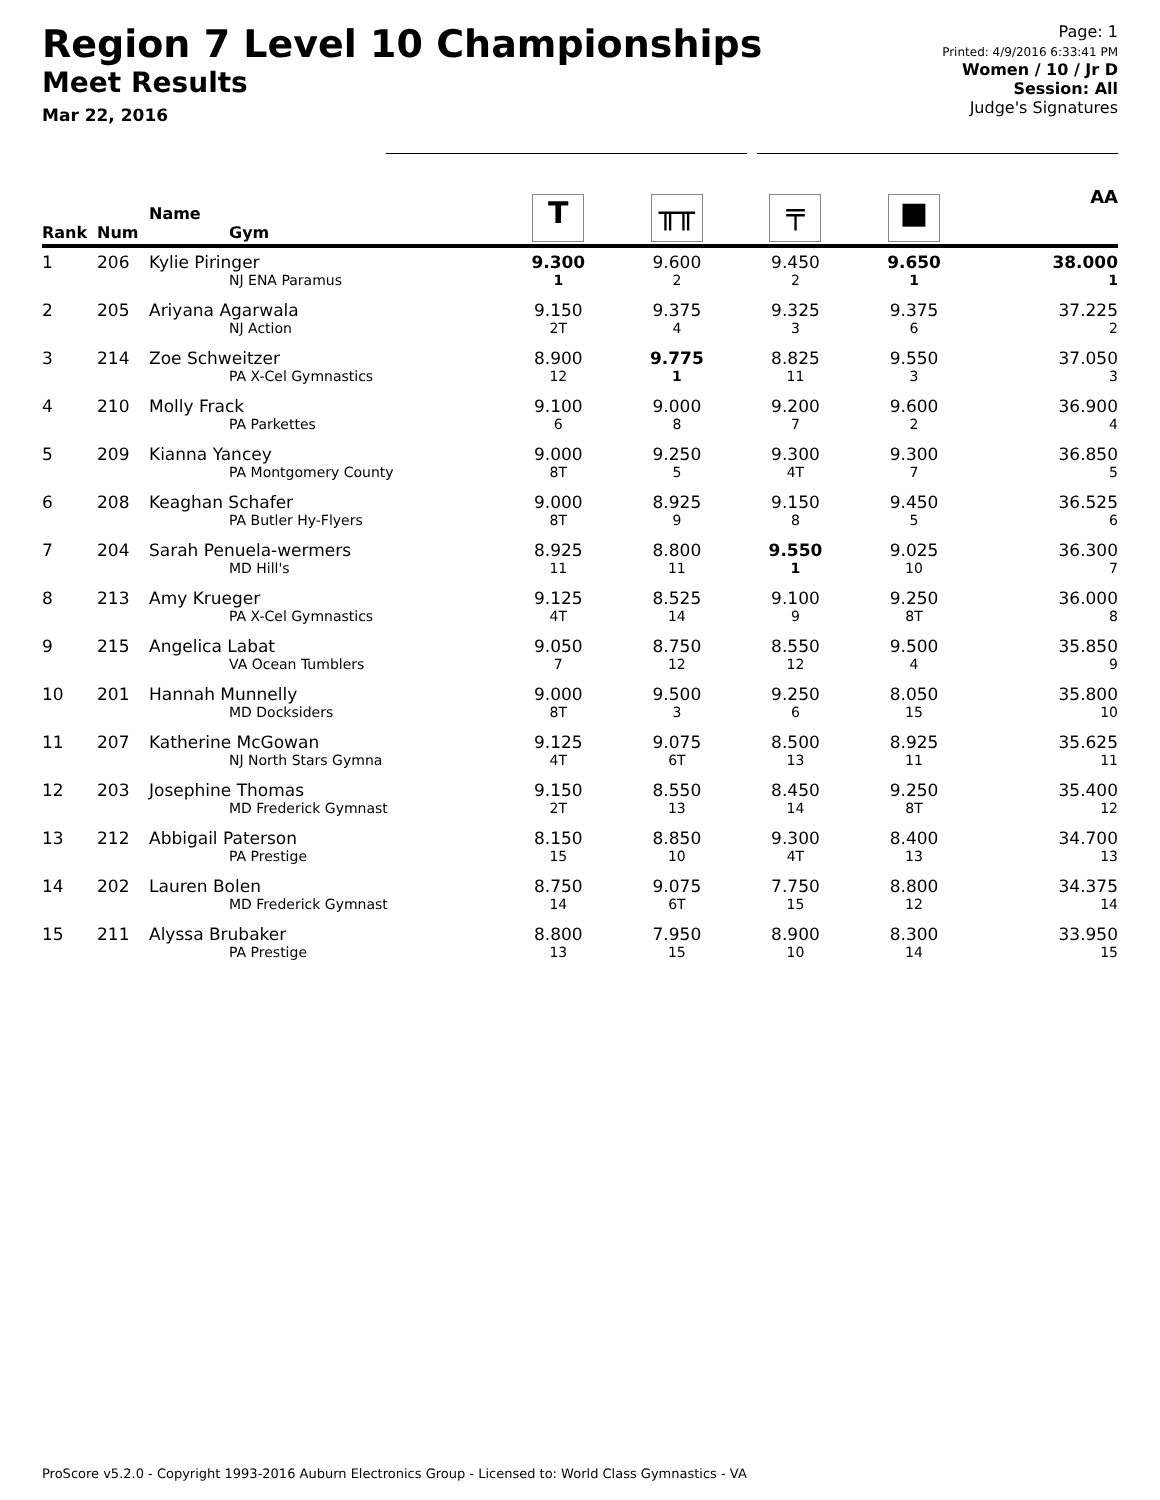Region 7 Level 10 Championships
Meet Results
Mar 22, 2016
Page: 1
Printed: 4/9/2016 6:33:41 PM
Women / 10 / Jr D
Session: All
Judge's Signatures
| Rank | Num | Name Gym | T | ╥╥ | ╤ | ■ | AA |
| --- | --- | --- | --- | --- | --- | --- | --- |
| 1 | 206 | Kylie Piringer NJ ENA Paramus | 9.300 1 | 9.600 2 | 9.450 2 | 9.650 1 | 38.000 1 |
| 2 | 205 | Ariyana Agarwala NJ Action | 9.150 2T | 9.375 4 | 9.325 3 | 9.375 6 | 37.225 2 |
| 3 | 214 | Zoe Schweitzer PA X-Cel Gymnastics | 8.900 12 | 9.775 1 | 8.825 11 | 9.550 3 | 37.050 3 |
| 4 | 210 | Molly Frack PA Parkettes | 9.100 6 | 9.000 8 | 9.200 7 | 9.600 2 | 36.900 4 |
| 5 | 209 | Kianna Yancey PA Montgomery County | 9.000 8T | 9.250 5 | 9.300 4T | 9.300 7 | 36.850 5 |
| 6 | 208 | Keaghan Schafer PA Butler Hy-Flyers | 9.000 8T | 8.925 9 | 9.150 8 | 9.450 5 | 36.525 6 |
| 7 | 204 | Sarah Penuela-wermers MD Hill's | 8.925 11 | 8.800 11 | 9.550 1 | 9.025 10 | 36.300 7 |
| 8 | 213 | Amy Krueger PA X-Cel Gymnastics | 9.125 4T | 8.525 14 | 9.100 9 | 9.250 8T | 36.000 8 |
| 9 | 215 | Angelica Labat VA Ocean Tumblers | 9.050 7 | 8.750 12 | 8.550 12 | 9.500 4 | 35.850 9 |
| 10 | 201 | Hannah Munnelly MD Docksiders | 9.000 8T | 9.500 3 | 9.250 6 | 8.050 15 | 35.800 10 |
| 11 | 207 | Katherine McGowan NJ North Stars Gymna | 9.125 4T | 9.075 6T | 8.500 13 | 8.925 11 | 35.625 11 |
| 12 | 203 | Josephine Thomas MD Frederick Gymnast | 9.150 2T | 8.550 13 | 8.450 14 | 9.250 8T | 35.400 12 |
| 13 | 212 | Abbigail Paterson PA Prestige | 8.150 15 | 8.850 10 | 9.300 4T | 8.400 13 | 34.700 13 |
| 14 | 202 | Lauren Bolen MD Frederick Gymnast | 8.750 14 | 9.075 6T | 7.750 15 | 8.800 12 | 34.375 14 |
| 15 | 211 | Alyssa Brubaker PA Prestige | 8.800 13 | 7.950 15 | 8.900 10 | 8.300 14 | 33.950 15 |
ProScore v5.2.0 - Copyright 1993-2016 Auburn Electronics Group - Licensed to: World Class Gymnastics - VA